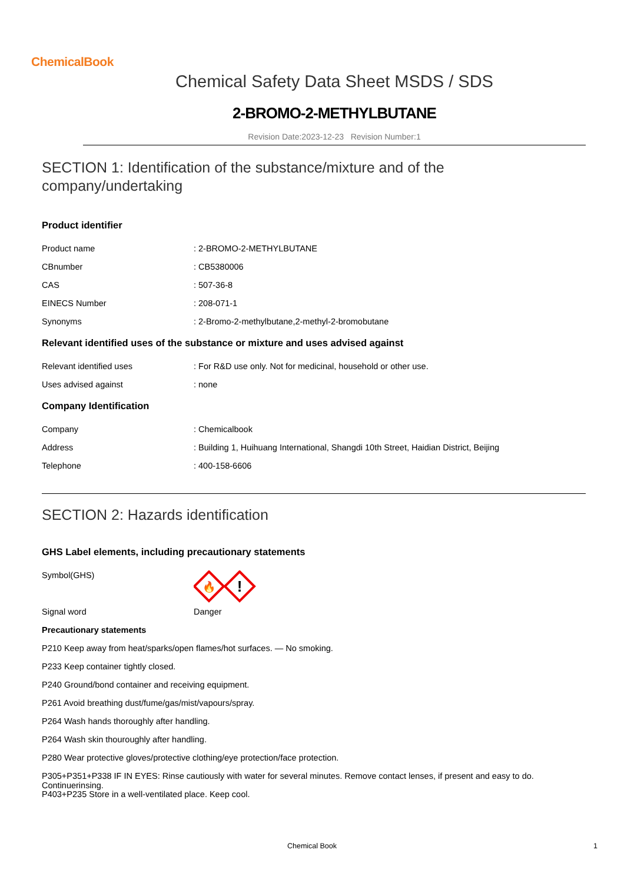ChemicalBook
Chemical Safety Data Sheet MSDS / SDS
2-BROMO-2-METHYLBUTANE
Revision Date:2023-12-23 Revision Number:1
SECTION 1: Identification of the substance/mixture and of the company/undertaking
Product identifier
Product name: 2-BROMO-2-METHYLBUTANE
CBnumber: CB5380006
CAS: 507-36-8
EINECS Number: 208-071-1
Synonyms: 2-Bromo-2-methylbutane,2-methyl-2-bromobutane
Relevant identified uses of the substance or mixture and uses advised against
Relevant identified uses: For R&D use only. Not for medicinal, household or other use.
Uses advised against: none
Company Identification
Company: Chemicalbook
Address: Building 1, Huihuang International, Shangdi 10th Street, Haidian District, Beijing
Telephone: 400-158-6606
SECTION 2: Hazards identification
GHS Label elements, including precautionary statements
Symbol(GHS)
🔥
!
Signal word Danger
Precautionary statements
P210 Keep away from heat/sparks/open flames/hot surfaces. — No smoking.
P233 Keep container tightly closed.
P240 Ground/bond container and receiving equipment.
P261 Avoid breathing dust/fume/gas/mist/vapours/spray.
P264 Wash hands thoroughly after handling.
P264 Wash skin thouroughly after handling.
P280 Wear protective gloves/protective clothing/eye protection/face protection.
P305+P351+P338 IF IN EYES: Rinse cautiously with water for several minutes. Remove contact lenses, if present and easy to do. Continuerinsing.
P403+P235 Store in a well-ventilated place. Keep cool.
Chemical Book 1